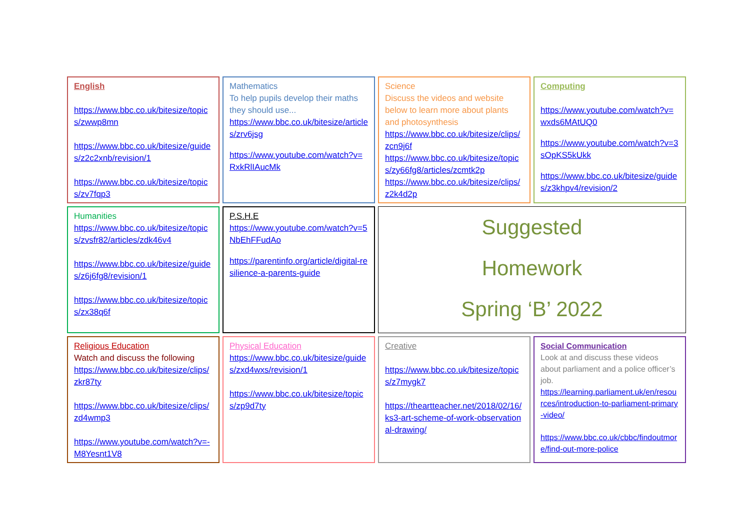English
https://www.bbc.co.uk/bitesize/topics/zwwp8mn
https://www.bbc.co.uk/bitesize/guides/z2c2xnb/revision/1
https://www.bbc.co.uk/bitesize/topics/zv7fqp3
Mathematics
To help pupils develop their maths they should use...
https://www.bbc.co.uk/bitesize/articles/zrv6jsg
https://www.youtube.com/watch?v=RxkRlIAucMk
Science
Discuss the videos and website below to learn more about plants and photosynthesis
https://www.bbc.co.uk/bitesize/clips/zcn9j6f
https://www.bbc.co.uk/bitesize/topics/zy66fg8/articles/zcmtk2p
https://www.bbc.co.uk/bitesize/clips/z2k4d2p
Computing
https://www.youtube.com/watch?v=wxds6MAtUQ0
https://www.youtube.com/watch?v=3sOpKS5kUkk
https://www.bbc.co.uk/bitesize/guides/z3khpv4/revision/2
Humanities
https://www.bbc.co.uk/bitesize/topics/zvsfr82/articles/zdk46v4
https://www.bbc.co.uk/bitesize/guides/z6j6fg8/revision/1
https://www.bbc.co.uk/bitesize/topics/zx38q6f
P.S.H.E
https://www.youtube.com/watch?v=5NbEhFFudAo
https://parentinfo.org/article/digital-resilience-a-parents-guide
Suggested
Homework
Spring ‘B’ 2022
Religious Education
Watch and discuss the following
https://www.bbc.co.uk/bitesize/clips/zkr87ty
https://www.bbc.co.uk/bitesize/clips/zd4wmp3
https://www.youtube.com/watch?v=-M8Yesnt1V8
Physical Education
https://www.bbc.co.uk/bitesize/guides/zxd4wxs/revision/1
https://www.bbc.co.uk/bitesize/topics/zp9d7ty
Creative
https://www.bbc.co.uk/bitesize/topics/z7mygk7
https://theartteacher.net/2018/02/16/ks3-art-scheme-of-work-observational-drawing/
Social Communication
Look at and discuss these videos about parliament and a police officer’s job.
https://learning.parliament.uk/en/resources/introduction-to-parliament-primary-video/
https://www.bbc.co.uk/cbbc/findoutmore/find-out-more-police